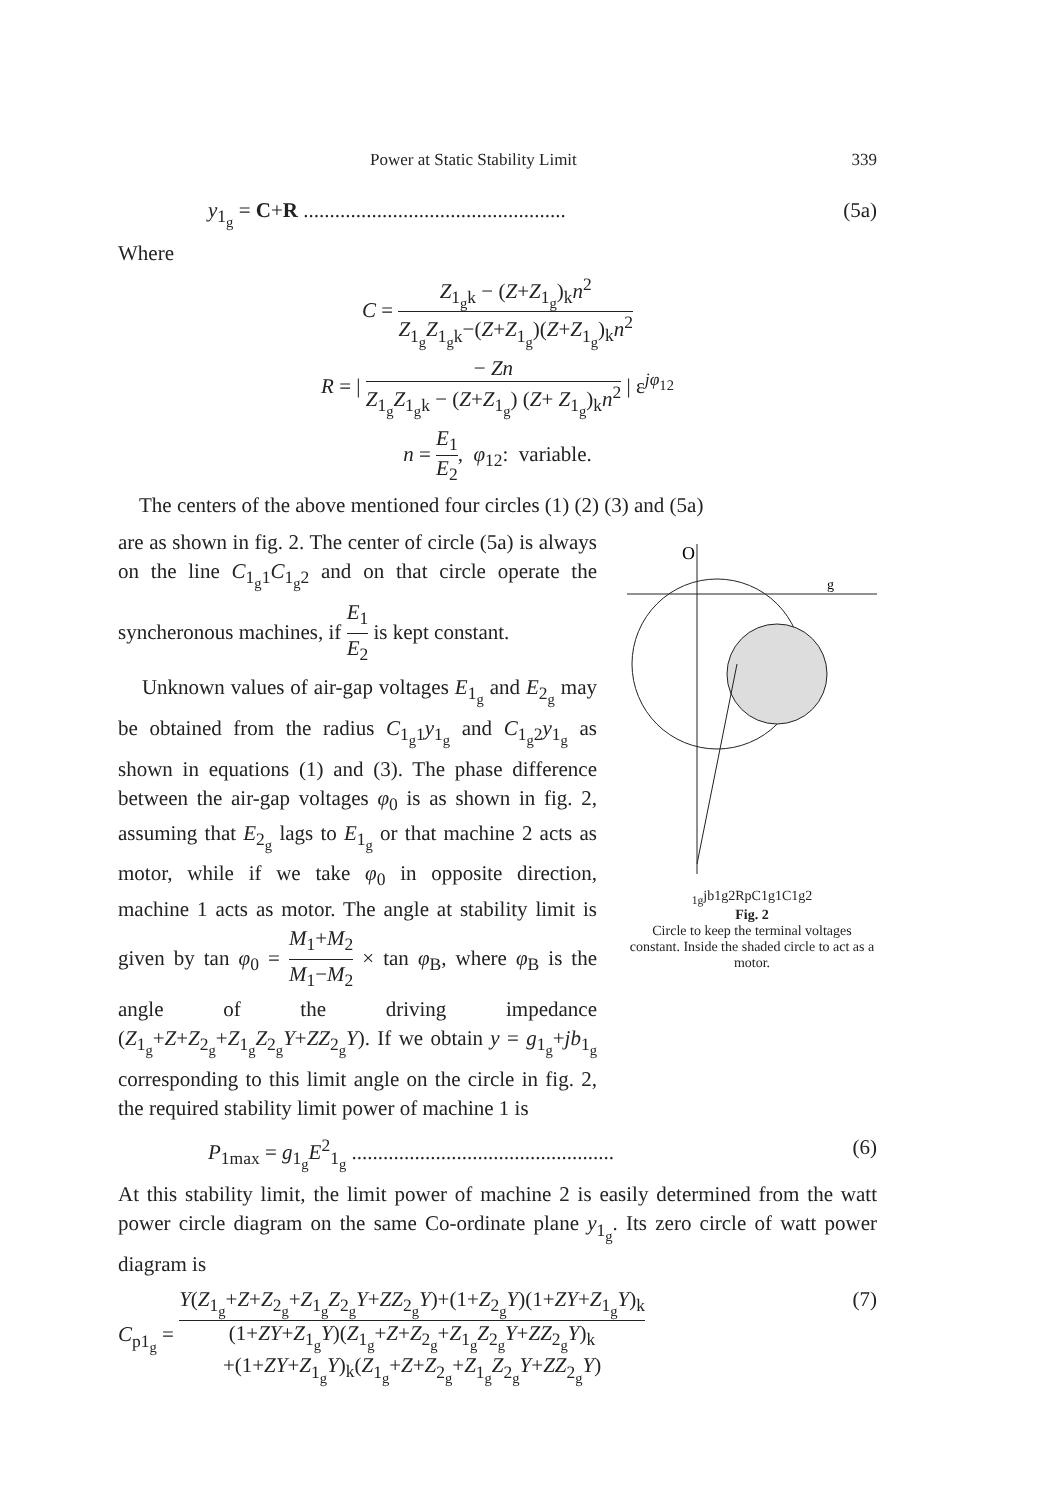Power at Static Stability Limit 339
y<sub>1<sub>g</sub></sub> = C+R .................................................. (5a)
Where
C = Z<sub>1<sub>g</sub>k</sub> − (Z+Z<sub>1<sub>g</sub></sub>)<sub>k</sub>n<sup>2</sup> Z<sub>1<sub>g</sub></sub>Z<sub>1<sub>g</sub>k</sub>−(Z+Z<sub>1<sub>g</sub></sub>)(Z+Z<sub>1<sub>g</sub></sub>)<sub>k</sub>n<sup>2</sup>
R = | − Zn Z<sub>1<sub>g</sub></sub>Z<sub>1<sub>g</sub>k</sub> − (Z+Z<sub>1<sub>g</sub></sub>) (Z+ Z<sub>1<sub>g</sub></sub>)<sub>k</sub>n<sup>2</sup> | ε<sup>jφ<sub>12</sub></sup>
n = E<sub>1</sub> E<sub>2</sub>, φ<sub>12</sub>: variable.
The centers of the above mentioned four circles (1) (2) (3) and (5a)
are as shown in fig. 2. The center of circle (5a) is always on the line C<sub>1<sub>g</sub>1</sub>C<sub>1<sub>g</sub>2</sub> and on that circle operate the syncheronous machines, if E<sub>1</sub> E<sub>2</sub> is kept constant.
Unknown values of air-gap voltages E<sub>1<sub>g</sub></sub> and E<sub>2<sub>g</sub></sub> may be obtained from the radius C<sub>1<sub>g</sub>1</sub>y<sub>1<sub>g</sub></sub> and C<sub>1<sub>g</sub>2</sub>y<sub>1<sub>g</sub></sub> as shown in equations (1) and (3). The phase difference between the air-gap voltages φ<sub>0</sub> is as shown in fig. 2, assuming that E<sub>2<sub>g</sub></sub> lags to E<sub>1<sub>g</sub></sub> or that machine 2 acts as motor, while if we take φ<sub>0</sub> in opposite direction, machine 1 acts as motor. The angle at stability limit is given by tan φ<sub>0</sub> = M<sub>1</sub>+M<sub>2</sub> M<sub>1</sub>−M<sub>2</sub> × tan φ<sub>B</sub>, where φ<sub>B</sub> is the angle of the driving impedance (Z<sub>1<sub>g</sub></sub>+Z+Z<sub>2<sub>g</sub></sub>+Z<sub>1<sub>g</sub></sub>Z<sub>2<sub>g</sub></sub>Y+ZZ<sub>2<sub>g</sub></sub>Y). If we obtain y = g<sub>1<sub>g</sub></sub>+jb<sub>1<sub>g</sub></sub> corresponding to this limit angle on the circle in fig. 2, the required stability limit power of machine 1 is
O
g1g
jb1g
2Rp
C1g1
C1g2
Fig. 2
Circle to keep the terminal voltages constant. Inside the shaded circle to act as a motor.
P<sub>1max</sub> = g<sub>1<sub>g</sub></sub>E<sup>2</sup><sub>1<sub>g</sub></sub> .................................................. (6)
At this stability limit, the limit power of machine 2 is easily determined from the watt power circle diagram on the same Co-ordinate plane y<sub>1<sub>g</sub></sub>. Its zero circle of watt power diagram is
C<sub>p1<sub>g</sub></sub> = Y(Z<sub>1<sub>g</sub></sub>+Z+Z<sub>2<sub>g</sub></sub>+Z<sub>1<sub>g</sub></sub>Z<sub>2<sub>g</sub></sub>Y+ZZ<sub>2<sub>g</sub></sub>Y)+(1+Z<sub>2<sub>g</sub></sub>Y)(1+ZY+Z<sub>1<sub>g</sub></sub>Y)<sub>k</sub> (1+ZY+Z<sub>1<sub>g</sub></sub>Y)(Z<sub>1<sub>g</sub></sub>+Z+Z<sub>2<sub>g</sub></sub>+Z<sub>1<sub>g</sub></sub>Z<sub>2<sub>g</sub></sub>Y+ZZ<sub>2<sub>g</sub></sub>Y)<sub>k</sub>
+(1+ZY+Z<sub>1<sub>g</sub></sub>Y)<sub>k</sub>(Z<sub>1<sub>g</sub></sub>+Z+Z<sub>2<sub>g</sub></sub>+Z<sub>1<sub>g</sub></sub>Z<sub>2<sub>g</sub></sub>Y+ZZ<sub>2<sub>g</sub></sub>Y) (7)